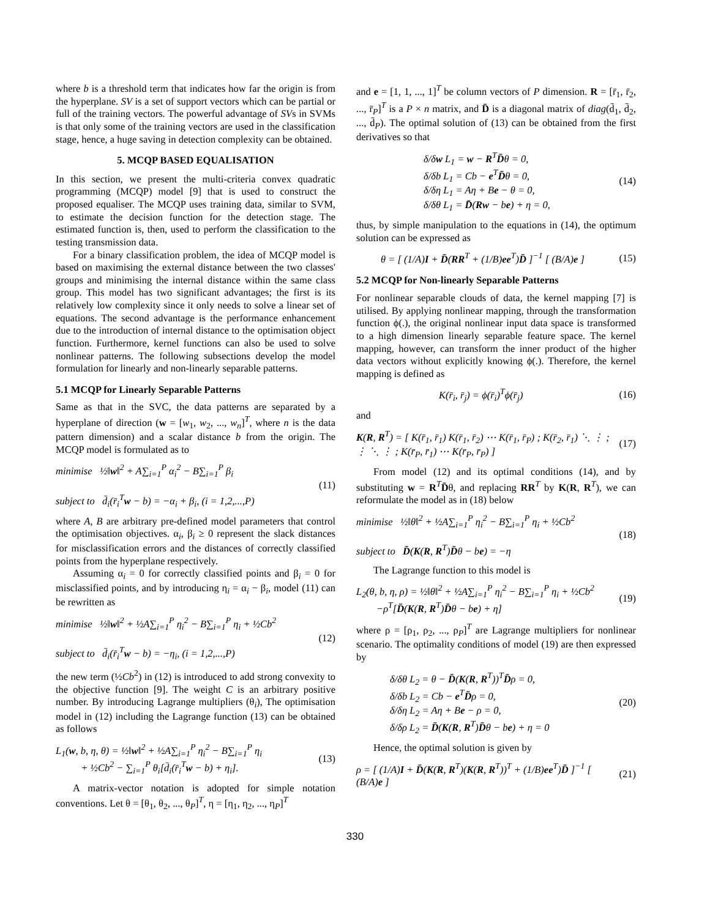where b is a threshold term that indicates how far the origin is from the hyperplane. SV is a set of support vectors which can be partial or full of the training vectors. The powerful advantage of SVs in SVMs is that only some of the training vectors are used in the classification stage, hence, a huge saving in detection complexity can be obtained.
5. MCQP BASED EQUALISATION
In this section, we present the multi-criteria convex quadratic programming (MCQP) model [9] that is used to construct the proposed equaliser. The MCQP uses training data, similar to SVM, to estimate the decision function for the detection stage. The estimated function is, then, used to perform the classification to the testing transmission data.
For a binary classification problem, the idea of MCQP model is based on maximising the external distance between the two classes' groups and minimising the internal distance within the same class group. This model has two significant advantages; the first is its relatively low complexity since it only needs to solve a linear set of equations. The second advantage is the performance enhancement due to the introduction of internal distance to the optimisation object function. Furthermore, kernel functions can also be used to solve nonlinear patterns. The following subsections develop the model formulation for linearly and non-linearly separable patterns.
5.1 MCQP for Linearly Separable Patterns
Same as that in the SVC, the data patterns are separated by a hyperplane of direction (w = [w<sub>1</sub>, w<sub>2</sub>, ..., w<sub>n</sub>]<sup>T</sup>, where n is the data pattern dimension) and a scalar distance b from the origin. The MCQP model is formulated as to
minimise ½‖w‖<sup>2</sup> + A∑<sub>i=1</sub><sup>P</sup> α<sub>i</sub><sup>2</sup> − B∑<sub>i=1</sub><sup>P</sup> β<sub>i</sub>
subject to d̄<sub>i</sub>(r̄<sub>i</sub><sup>T</sup>w − b) = −α<sub>i</sub> + β<sub>i</sub>, (i = 1,2,...,P)
(11)
where A, B are arbitrary pre-defined model parameters that control the optimisation objectives. α<sub>i</sub>, β<sub>i</sub> ≥ 0 represent the slack distances for misclassification errors and the distances of correctly classified points from the hyperplane respectively.
Assuming α<sub>i</sub> = 0 for correctly classified points and β<sub>i</sub> = 0 for misclassified points, and by introducing η<sub>i</sub> = α<sub>i</sub> − β<sub>i</sub>, model (11) can be rewritten as
minimise ½‖w‖<sup>2</sup> + ½A∑<sub>i=1</sub><sup>P</sup> η<sub>i</sub><sup>2</sup> − B∑<sub>i=1</sub><sup>P</sup> η<sub>i</sub> + ½Cb<sup>2</sup>
subject to d̄<sub>i</sub>(r̄<sub>i</sub><sup>T</sup>w − b) = −η<sub>i</sub>, (i = 1,2,...,P)
(12)
the new term (½Cb<sup>2</sup>) in (12) is introduced to add strong convexity to the objective function [9]. The weight C is an arbitrary positive number. By introducing Lagrange multipliers (θ<sub>i</sub>), The optimisation model in (12) including the Lagrange function (13) can be obtained as follows
L<sub>1</sub>(w, b, η, θ) = ½‖w‖<sup>2</sup> + ½A∑<sub>i=1</sub><sup>P</sup> η<sub>i</sub><sup>2</sup> − B∑<sub>i=1</sub><sup>P</sup> η<sub>i</sub>
+ ½Cb<sup>2</sup> − ∑<sub>i=1</sub><sup>P</sup> θ<sub>i</sub>[d̄<sub>i</sub>(r̄<sub>i</sub><sup>T</sup>w − b) + η<sub>i</sub>].
(13)
A matrix-vector notation is adopted for simple notation conventions. Let θ = [θ<sub>1</sub>, θ<sub>2</sub>, ..., θ<sub>P</sub>]<sup>T</sup>, η = [η<sub>1</sub>, η<sub>2</sub>, ..., η<sub>P</sub>]<sup>T</sup>
and e = [1, 1, ..., 1]<sup>T</sup> be column vectors of P dimension. R = [r̄<sub>1</sub>, r̄<sub>2</sub>, ..., r̄<sub>P</sub>]<sup>T</sup> is a P × n matrix, and D̄ is a diagonal matrix of diag(d̄<sub>1</sub>, d̄<sub>2</sub>, ..., d̄<sub>P</sub>). The optimal solution of (13) can be obtained from the first derivatives so that
δ/δw L<sub>1</sub> = w − R<sup>T</sup>D̄θ = 0,
δ/δb L<sub>1</sub> = Cb − e<sup>T</sup>D̄θ = 0,
δ/δη L<sub>1</sub> = Aη + Be − θ = 0,
δ/δθ L<sub>1</sub> = D̄(Rw − be) + η = 0,
(14)
thus, by simple manipulation to the equations in (14), the optimum solution can be expressed as
θ = [ (1/A)I + D̄(RR<sup>T</sup> + (1/B)ee<sup>T</sup>)D̄ ]<sup>−1</sup> [ (B/A)e ]
(15)
5.2 MCQP for Non-linearly Separable Patterns
For nonlinear separable clouds of data, the kernel mapping [7] is utilised. By applying nonlinear mapping, through the transformation function ϕ(.), the original nonlinear input data space is transformed to a high dimension linearly separable feature space. The kernel mapping, however, can transform the inner product of the higher data vectors without explicitly knowing ϕ(.). Therefore, the kernel mapping is defined as
K(r̄<sub>i</sub>, r̄<sub>j</sub>) = ϕ(r̄<sub>i</sub>)<sup>T</sup>ϕ(r̄<sub>j</sub>) (16)
and
K(R, R<sup>T</sup>) = [ K(r̄<sub>1</sub>, r̄<sub>1</sub>) K(r̄<sub>1</sub>, r̄<sub>2</sub>) ⋯ K(r̄<sub>1</sub>, r̄<sub>P</sub>) ; K(r̄<sub>2</sub>, r̄<sub>1</sub>) ⋱ ⋮ ; ⋮ ⋱ ⋮ ; K(r̄<sub>P</sub>, r̄<sub>1</sub>) ⋯ K(r̄<sub>P</sub>, r̄<sub>P</sub>) ]
(17)
From model (12) and its optimal conditions (14), and by substituting w = R<sup>T</sup>D̄θ, and replacing RR<sup>T</sup> by K(R, R<sup>T</sup>), we can reformulate the model as in (18) below
minimise ½‖θ‖<sup>2</sup> + ½A∑<sub>i=1</sub><sup>P</sup> η<sub>i</sub><sup>2</sup> − B∑<sub>i=1</sub><sup>P</sup> η<sub>i</sub> + ½Cb<sup>2</sup>
subject to D̄(K(R, R<sup>T</sup>)D̄θ − be) = −η
(18)
The Lagrange function to this model is
L<sub>2</sub>(θ, b, η, ρ) = ½‖θ‖<sup>2</sup> + ½A∑<sub>i=1</sub><sup>P</sup> η<sub>i</sub><sup>2</sup> − B∑<sub>i=1</sub><sup>P</sup> η<sub>i</sub> + ½Cb<sup>2</sup>
−ρ<sup>T</sup>[D̄(K(R, R<sup>T</sup>)D̄θ − be) + η]
(19)
where ρ = [ρ<sub>1</sub>, ρ<sub>2</sub>, ..., ρ<sub>P</sub>]<sup>T</sup> are Lagrange multipliers for nonlinear scenario. The optimality conditions of model (19) are then expressed by
δ/δθ L<sub>2</sub> = θ − D̄(K(R, R<sup>T</sup>))<sup>T</sup>D̄ρ = 0,
δ/δb L<sub>2</sub> = Cb − e<sup>T</sup>D̄ρ = 0,
δ/δη L<sub>2</sub> = Aη + Be − ρ = 0,
δ/δρ L<sub>2</sub> = D̄(K(R, R<sup>T</sup>)D̄θ − be) + η = 0
(20)
Hence, the optimal solution is given by
ρ = [ (1/A)I + D̄(K(R, R<sup>T</sup>)(K(R, R<sup>T</sup>))<sup>T</sup> + (1/B)ee<sup>T</sup>)D̄ ]<sup>−1</sup> [ (B/A)e ]
(21)
330